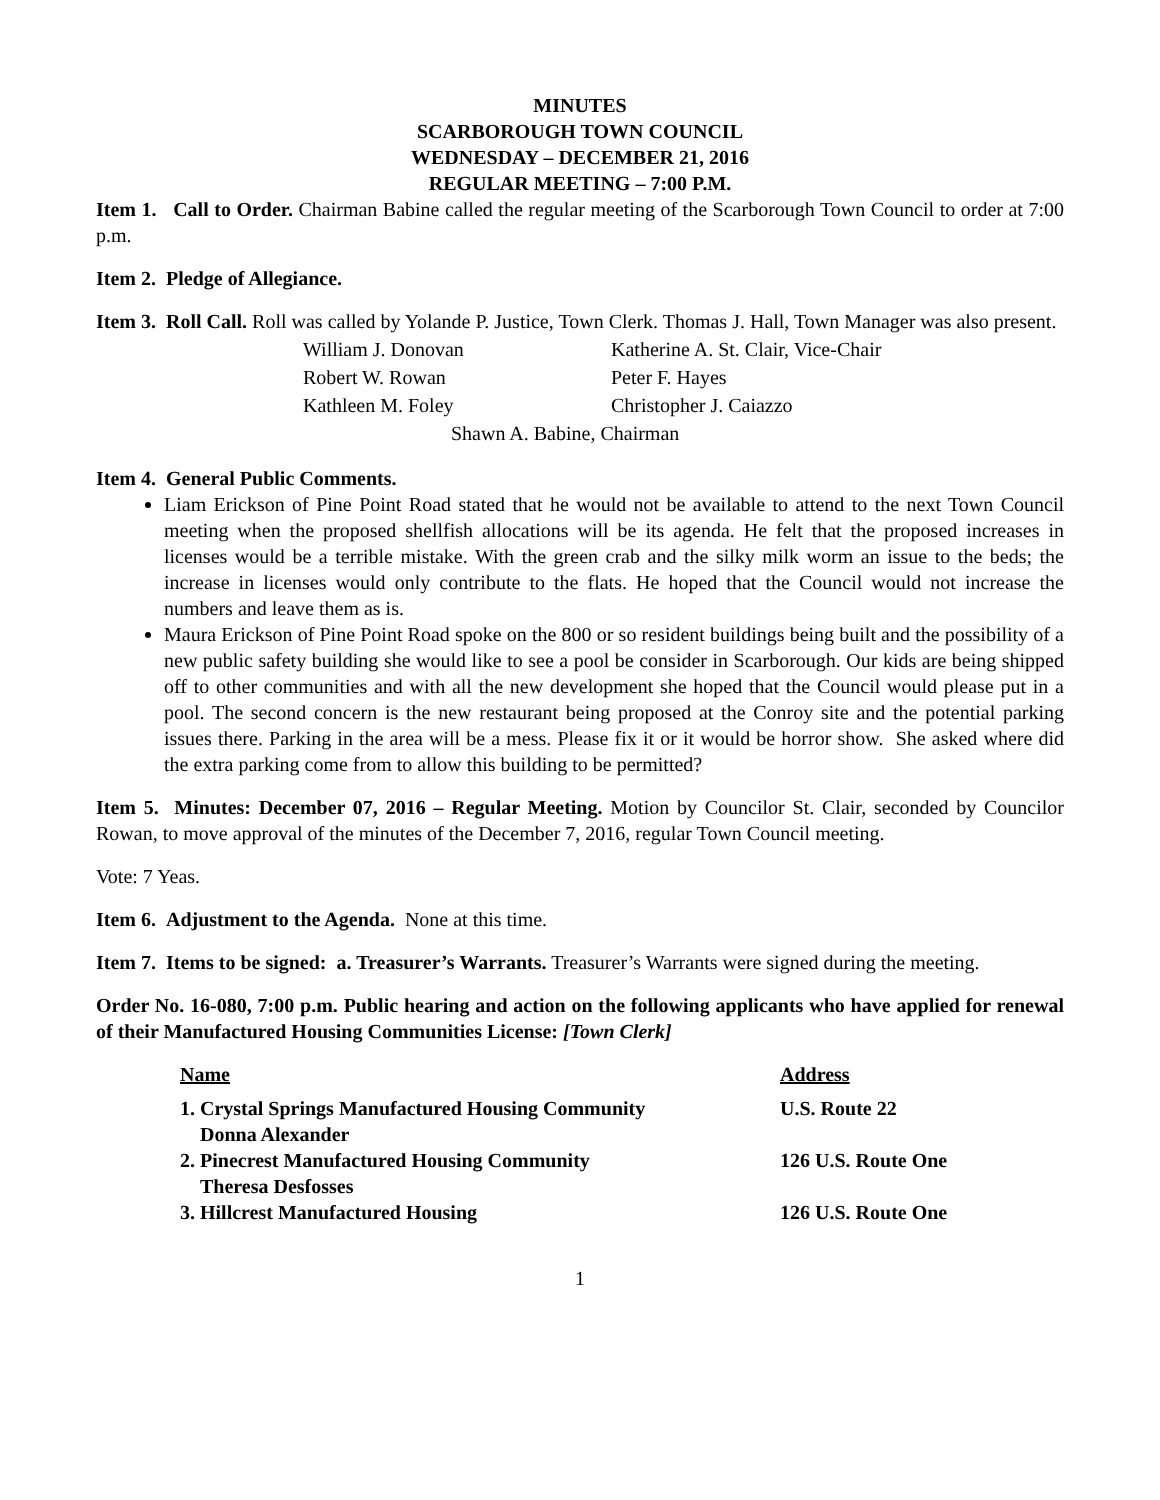MINUTES
SCARBOROUGH TOWN COUNCIL
WEDNESDAY – DECEMBER 21, 2016
REGULAR MEETING – 7:00 P.M.
Item 1. Call to Order. Chairman Babine called the regular meeting of the Scarborough Town Council to order at 7:00 p.m.
Item 2. Pledge of Allegiance.
Item 3. Roll Call. Roll was called by Yolande P. Justice, Town Clerk. Thomas J. Hall, Town Manager was also present.
| William J. Donovan | Katherine A. St. Clair, Vice-Chair |
| Robert W. Rowan | Peter F. Hayes |
| Kathleen M. Foley | Christopher J. Caiazzo |
| Shawn A. Babine, Chairman | |
Item 4. General Public Comments.
Liam Erickson of Pine Point Road stated that he would not be available to attend to the next Town Council meeting when the proposed shellfish allocations will be its agenda. He felt that the proposed increases in licenses would be a terrible mistake. With the green crab and the silky milk worm an issue to the beds; the increase in licenses would only contribute to the flats. He hoped that the Council would not increase the numbers and leave them as is.
Maura Erickson of Pine Point Road spoke on the 800 or so resident buildings being built and the possibility of a new public safety building she would like to see a pool be consider in Scarborough. Our kids are being shipped off to other communities and with all the new development she hoped that the Council would please put in a pool. The second concern is the new restaurant being proposed at the Conroy site and the potential parking issues there. Parking in the area will be a mess. Please fix it or it would be horror show. She asked where did the extra parking come from to allow this building to be permitted?
Item 5. Minutes: December 07, 2016 – Regular Meeting. Motion by Councilor St. Clair, seconded by Councilor Rowan, to move approval of the minutes of the December 7, 2016, regular Town Council meeting.
Vote: 7 Yeas.
Item 6. Adjustment to the Agenda. None at this time.
Item 7. Items to be signed: a. Treasurer’s Warrants. Treasurer’s Warrants were signed during the meeting.
Order No. 16-080, 7:00 p.m. Public hearing and action on the following applicants who have applied for renewal of their Manufactured Housing Communities License: [Town Clerk]
| Name | Address |
| --- | --- |
| 1. Crystal Springs Manufactured Housing Community Donna Alexander | U.S. Route 22 |
| 2. Pinecrest Manufactured Housing Community Theresa Desfosses | 126 U.S. Route One |
| 3. Hillcrest Manufactured Housing | 126 U.S. Route One |
1